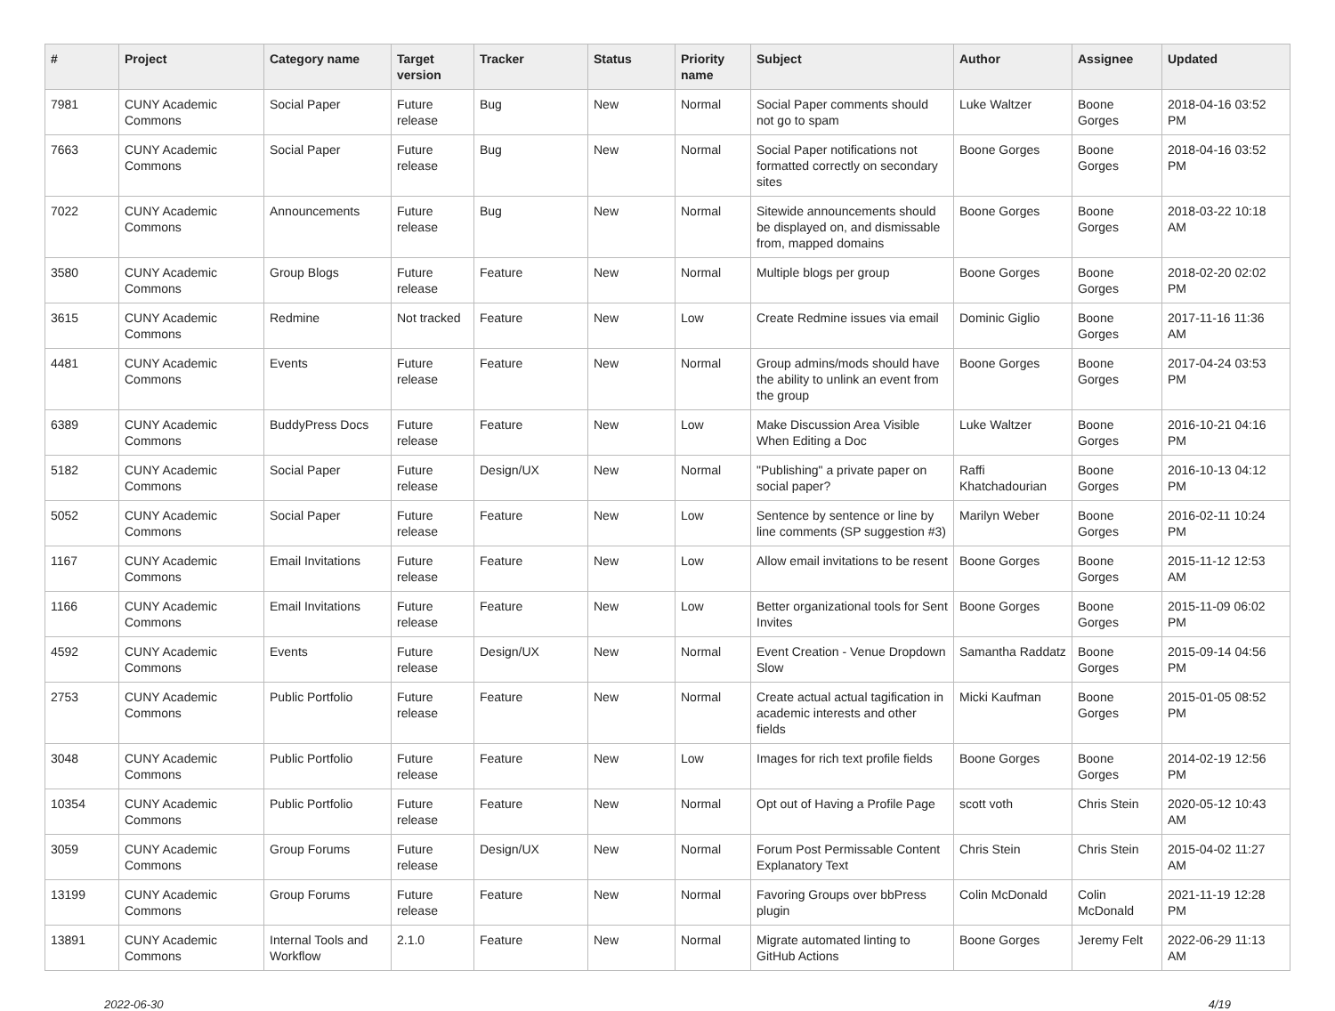| # | Project | Category name | Target version | Tracker | Status | Priority name | Subject | Author | Assignee | Updated |
| --- | --- | --- | --- | --- | --- | --- | --- | --- | --- | --- |
| 7981 | CUNY Academic Commons | Social Paper | Future release | Bug | New | Normal | Social Paper comments should not go to spam | Luke Waltzer | Boone Gorges | 2018-04-16 03:52 PM |
| 7663 | CUNY Academic Commons | Social Paper | Future release | Bug | New | Normal | Social Paper notifications not formatted correctly on secondary sites | Boone Gorges | Boone Gorges | 2018-04-16 03:52 PM |
| 7022 | CUNY Academic Commons | Announcements | Future release | Bug | New | Normal | Sitewide announcements should be displayed on, and dismissable from, mapped domains | Boone Gorges | Boone Gorges | 2018-03-22 10:18 AM |
| 3580 | CUNY Academic Commons | Group Blogs | Future release | Feature | New | Normal | Multiple blogs per group | Boone Gorges | Boone Gorges | 2018-02-20 02:02 PM |
| 3615 | CUNY Academic Commons | Redmine | Not tracked | Feature | New | Low | Create Redmine issues via email | Dominic Giglio | Boone Gorges | 2017-11-16 11:36 AM |
| 4481 | CUNY Academic Commons | Events | Future release | Feature | New | Normal | Group admins/mods should have the ability to unlink an event from the group | Boone Gorges | Boone Gorges | 2017-04-24 03:53 PM |
| 6389 | CUNY Academic Commons | BuddyPress Docs | Future release | Feature | New | Low | Make Discussion Area Visible When Editing a Doc | Luke Waltzer | Boone Gorges | 2016-10-21 04:16 PM |
| 5182 | CUNY Academic Commons | Social Paper | Future release | Design/UX | New | Normal | "Publishing" a private paper on social paper? | Raffi Khatchadourian | Boone Gorges | 2016-10-13 04:12 PM |
| 5052 | CUNY Academic Commons | Social Paper | Future release | Feature | New | Low | Sentence by sentence or line by line comments (SP suggestion #3) | Marilyn Weber | Boone Gorges | 2016-02-11 10:24 PM |
| 1167 | CUNY Academic Commons | Email Invitations | Future release | Feature | New | Low | Allow email invitations to be resent | Boone Gorges | Boone Gorges | 2015-11-12 12:53 AM |
| 1166 | CUNY Academic Commons | Email Invitations | Future release | Feature | New | Low | Better organizational tools for Sent Invites | Boone Gorges | Boone Gorges | 2015-11-09 06:02 PM |
| 4592 | CUNY Academic Commons | Events | Future release | Design/UX | New | Normal | Event Creation - Venue Dropdown Slow | Samantha Raddatz | Boone Gorges | 2015-09-14 04:56 PM |
| 2753 | CUNY Academic Commons | Public Portfolio | Future release | Feature | New | Normal | Create actual actual tagification in academic interests and other fields | Micki Kaufman | Boone Gorges | 2015-01-05 08:52 PM |
| 3048 | CUNY Academic Commons | Public Portfolio | Future release | Feature | New | Low | Images for rich text profile fields | Boone Gorges | Boone Gorges | 2014-02-19 12:56 PM |
| 10354 | CUNY Academic Commons | Public Portfolio | Future release | Feature | New | Normal | Opt out of Having a Profile Page | scott voth | Chris Stein | 2020-05-12 10:43 AM |
| 3059 | CUNY Academic Commons | Group Forums | Future release | Design/UX | New | Normal | Forum Post Permissable Content Explanatory Text | Chris Stein | Chris Stein | 2015-04-02 11:27 AM |
| 13199 | CUNY Academic Commons | Group Forums | Future release | Feature | New | Normal | Favoring Groups over bbPress plugin | Colin McDonald | Colin McDonald | 2021-11-19 12:28 PM |
| 13891 | CUNY Academic Commons | Internal Tools and Workflow | 2.1.0 | Feature | New | Normal | Migrate automated linting to GitHub Actions | Boone Gorges | Jeremy Felt | 2022-06-29 11:13 AM |
2022-06-30 4/19